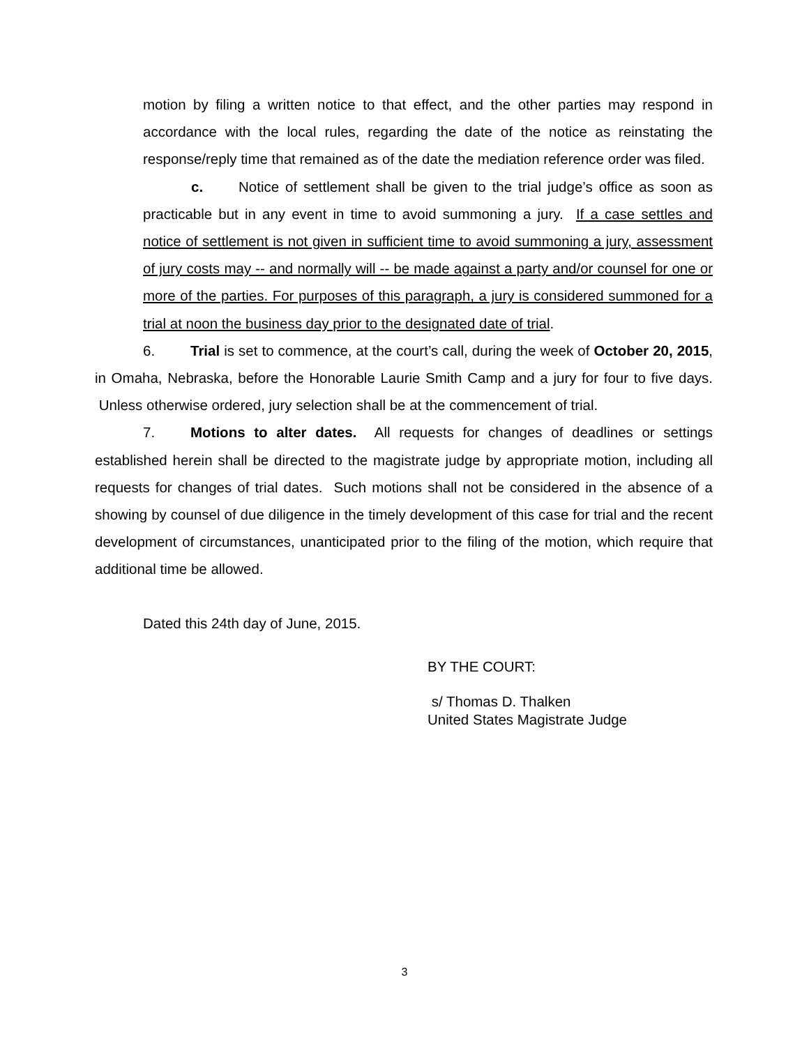motion by filing a written notice to that effect, and the other parties may respond in accordance with the local rules, regarding the date of the notice as reinstating the response/reply time that remained as of the date the mediation reference order was filed.
c. Notice of settlement shall be given to the trial judge’s office as soon as practicable but in any event in time to avoid summoning a jury. If a case settles and notice of settlement is not given in sufficient time to avoid summoning a jury, assessment of jury costs may -- and normally will -- be made against a party and/or counsel for one or more of the parties. For purposes of this paragraph, a jury is considered summoned for a trial at noon the business day prior to the designated date of trial.
6. Trial is set to commence, at the court’s call, during the week of October 20, 2015, in Omaha, Nebraska, before the Honorable Laurie Smith Camp and a jury for four to five days. Unless otherwise ordered, jury selection shall be at the commencement of trial.
7. Motions to alter dates. All requests for changes of deadlines or settings established herein shall be directed to the magistrate judge by appropriate motion, including all requests for changes of trial dates. Such motions shall not be considered in the absence of a showing by counsel of due diligence in the timely development of this case for trial and the recent development of circumstances, unanticipated prior to the filing of the motion, which require that additional time be allowed.
Dated this 24th day of June, 2015.
BY THE COURT:
s/ Thomas D. Thalken
United States Magistrate Judge
3